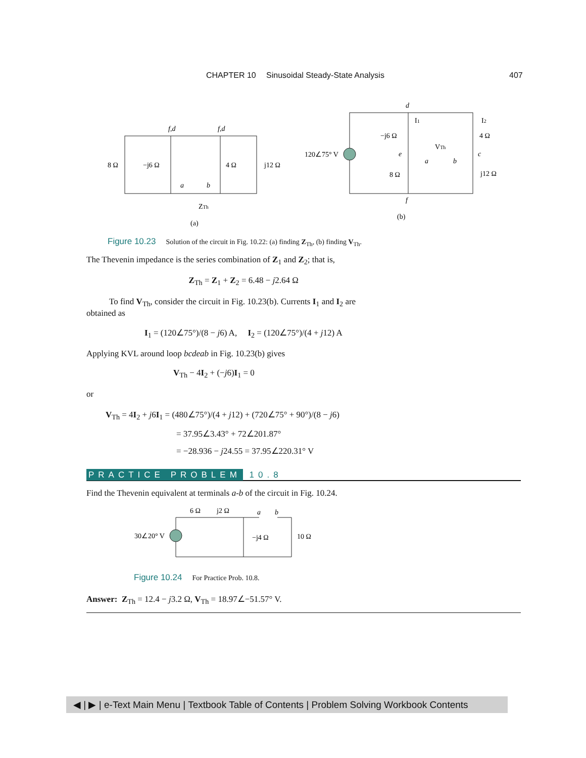CHAPTER 10 Sinusoidal Steady-State Analysis 407
f,d
f,d
a
b
d
e
a
b
c
f
8 Ω
−j6 Ω
4 Ω
j12 Ω
ZTh
(a)
120∠75° V
−j6 Ω
8 Ω
4 Ω
j12 Ω
VTh
(b)
I1
I2
Figure 10.23 Solution of the circuit in Fig. 10.22: (a) finding Z<sub>Th</sub>, (b) finding V<sub>Th</sub>.
The Thevenin impedance is the series combination of Z<sub>1</sub> and Z<sub>2</sub>; that is,
Z<sub>Th</sub> = Z<sub>1</sub> + Z<sub>2</sub> = 6.48 − j2.64 Ω
To find V<sub>Th</sub>, consider the circuit in Fig. 10.23(b). Currents I<sub>1</sub> and I<sub>2</sub> are obtained as
I<sub>1</sub> = (120∠75°)/(8 − j6) A, I<sub>2</sub> = (120∠75°)/(4 + j12) A
Applying KVL around loop bcdeab in Fig. 10.23(b) gives
V<sub>Th</sub> − 4I<sub>2</sub> + (−j6)I<sub>1</sub> = 0
or
V<sub>Th</sub> = 4I<sub>2</sub> + j6I<sub>1</sub> = (480∠75°)/(4 + j12) + (720∠75° + 90°)/(8 − j6)
= 37.95∠3.43° + 72∠201.87°
= −28.936 − j24.55 = 37.95∠220.31° V
PRACTICE PROBLEM 10.8
Find the Thevenin equivalent at terminals a-b of the circuit in Fig. 10.24.
30∠20° V
6 Ω
j2 Ω
a
b
−j4 Ω
10 Ω
Figure 10.24 For Practice Prob. 10.8.
Answer: Z<sub>Th</sub> = 12.4 − j3.2 Ω, V<sub>Th</sub> = 18.97∠−51.57° V.
◀ | ▶ | e-Text Main Menu | Textbook Table of Contents | Problem Solving Workbook Contents